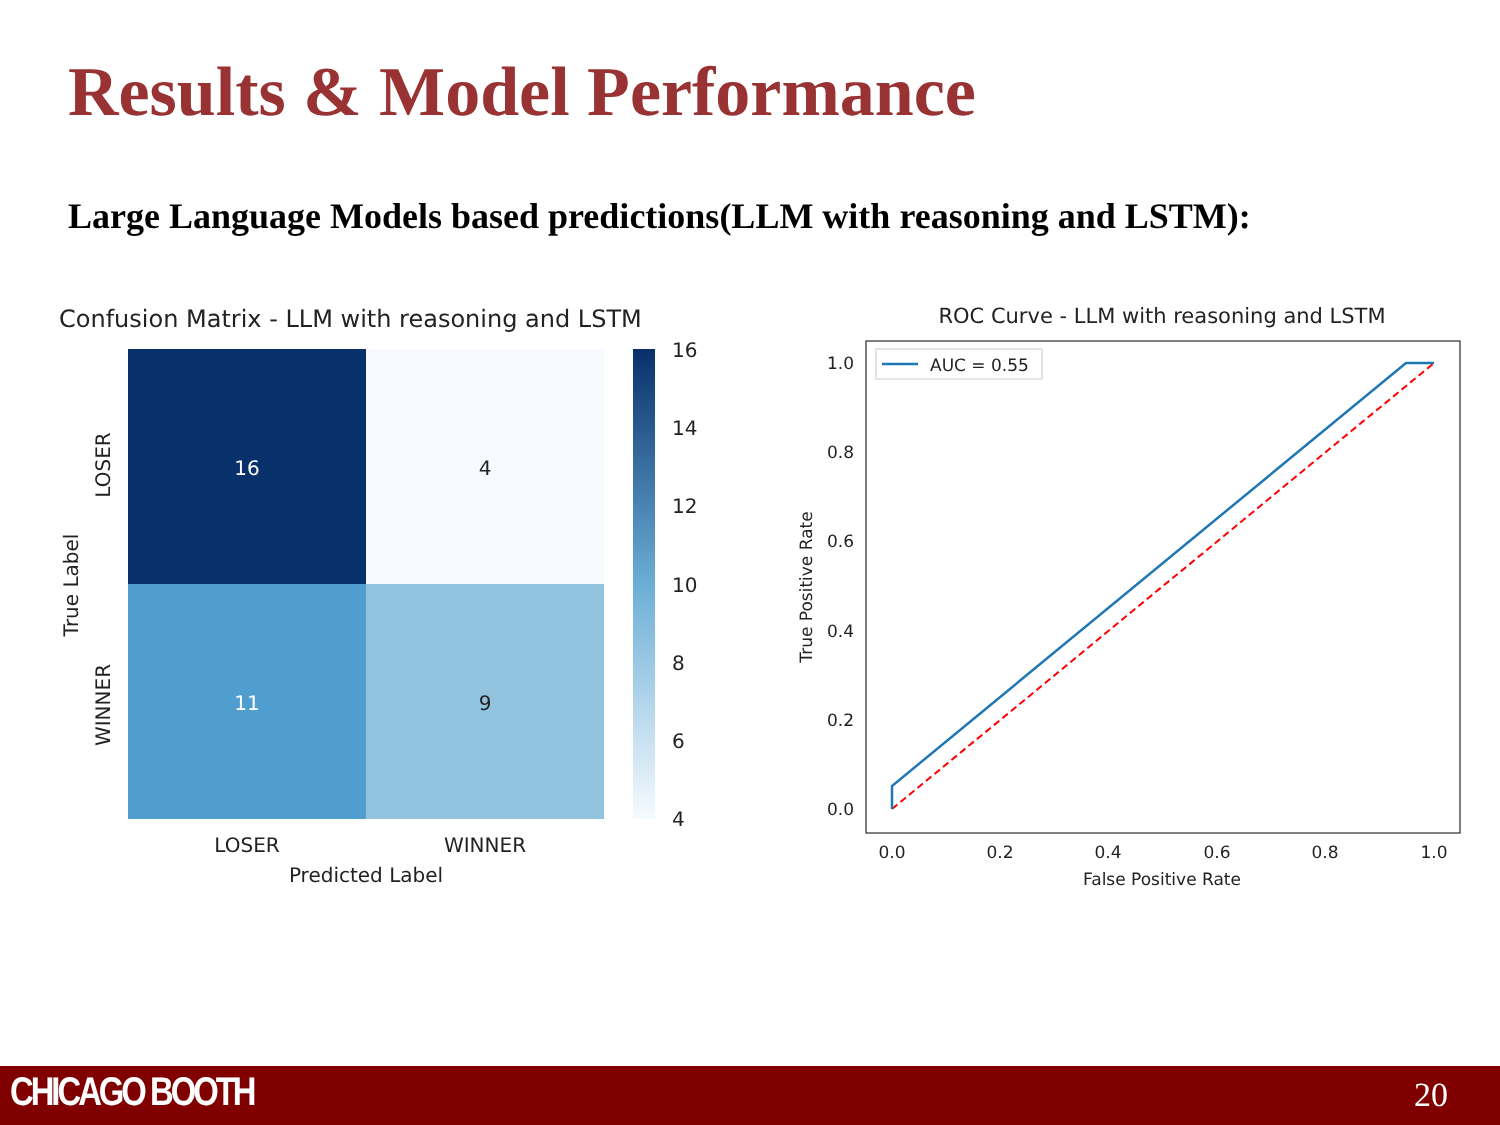Results & Model Performance
Large Language Models based predictions(LLM with reasoning and LSTM):
Confusion Matrix - LLM with reasoning and LSTM
16
4
11
9
16
14
12
10
8
6
4
LOSER
WINNER
Predicted Label
LOSER
WINNER
True Label
ROC Curve - LLM with reasoning and LSTM
AUC = 0.55
1.0
0.8
0.6
0.4
0.2
0.0
0.0
0.2
0.4
0.6
0.8
1.0
False Positive Rate
True Positive Rate
CHICAGO BOOTH 20